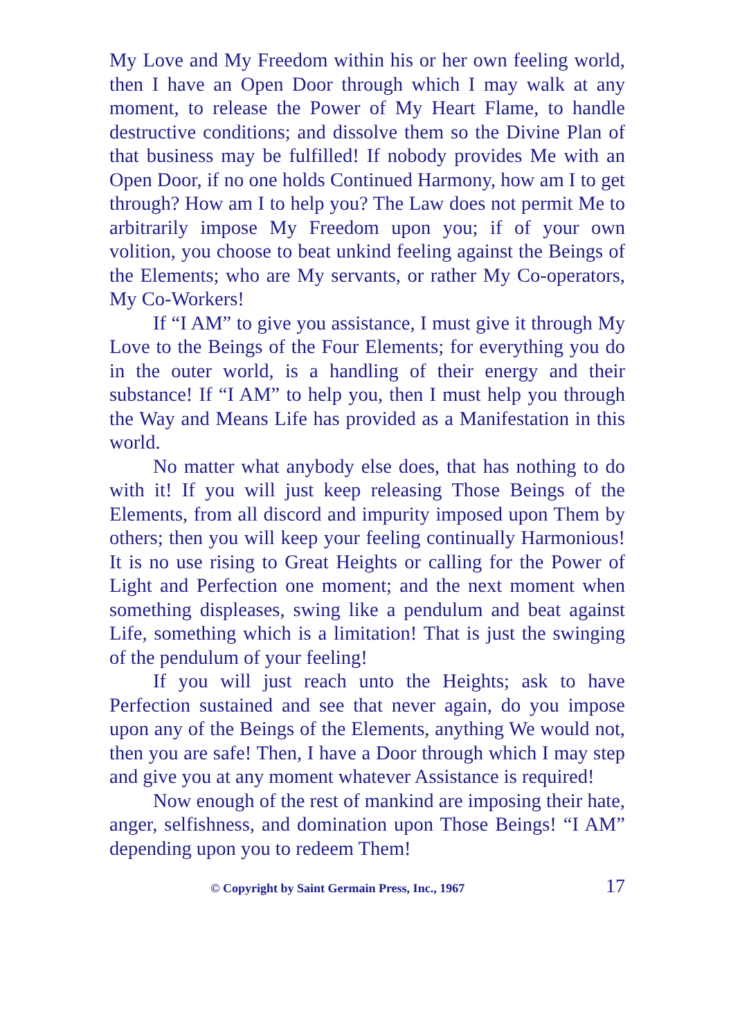My Love and My Freedom within his or her own feeling world, then I have an Open Door through which I may walk at any moment, to release the Power of My Heart Flame, to handle destructive conditions; and dissolve them so the Divine Plan of that business may be fulfilled! If nobody provides Me with an Open Door, if no one holds Continued Harmony, how am I to get through? How am I to help you? The Law does not permit Me to arbitrarily impose My Freedom upon you; if of your own volition, you choose to beat unkind feeling against the Beings of the Elements; who are My servants, or rather My Co-operators, My Co-Workers!
If “I AM” to give you assistance, I must give it through My Love to the Beings of the Four Elements; for everything you do in the outer world, is a handling of their energy and their substance! If “I AM” to help you, then I must help you through the Way and Means Life has provided as a Manifestation in this world.
No matter what anybody else does, that has nothing to do with it! If you will just keep releasing Those Beings of the Elements, from all discord and impurity imposed upon Them by others; then you will keep your feeling continually Harmonious! It is no use rising to Great Heights or calling for the Power of Light and Perfection one moment; and the next moment when something displeases, swing like a pendulum and beat against Life, something which is a limitation! That is just the swinging of the pendulum of your feeling!
If you will just reach unto the Heights; ask to have Perfection sustained and see that never again, do you impose upon any of the Beings of the Elements, anything We would not, then you are safe! Then, I have a Door through which I may step and give you at any moment whatever Assistance is required!
Now enough of the rest of mankind are imposing their hate, anger, selfishness, and domination upon Those Beings! “I AM” depending upon you to redeem Them!
© Copyright by Saint Germain Press, Inc., 1967 17